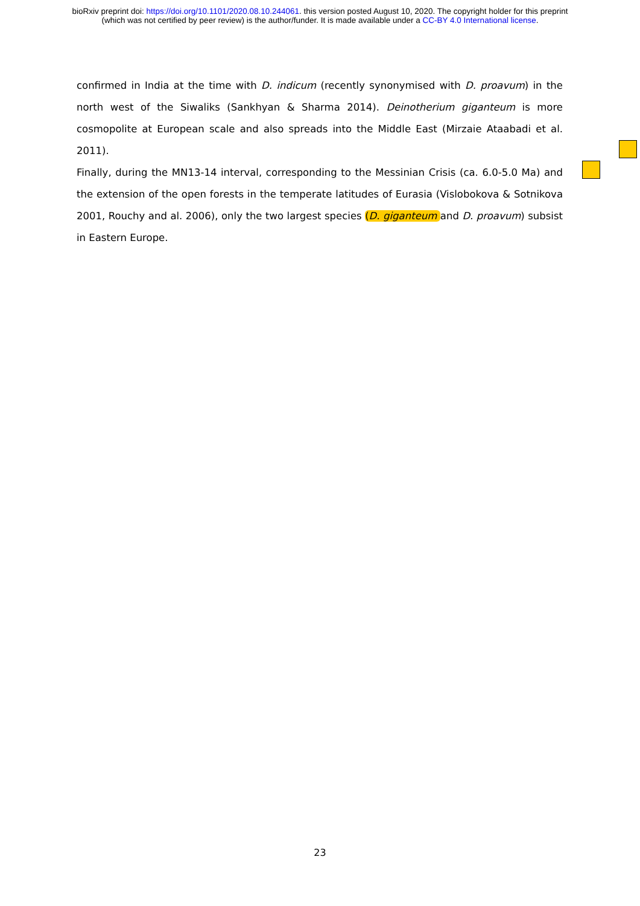bioRxiv preprint doi: https://doi.org/10.1101/2020.08.10.244061. this version posted August 10, 2020. The copyright holder for this preprint
(which was not certified by peer review) is the author/funder. It is made available under a CC-BY 4.0 International license.
confirmed in India at the time with D. indicum (recently synonymised with D. proavum) in the north west of the Siwaliks (Sankhyan & Sharma 2014). Deinotherium giganteum is more cosmopolite at European scale and also spreads into the Middle East (Mirzaie Ataabadi et al. 2011).
Finally, during the MN13-14 interval, corresponding to the Messinian Crisis (ca. 6.0-5.0 Ma) and the extension of the open forests in the temperate latitudes of Eurasia (Vislobokova & Sotnikova 2001, Rouchy and al. 2006), only the two largest species (D. giganteum and D. proavum) subsist in Eastern Europe.
23